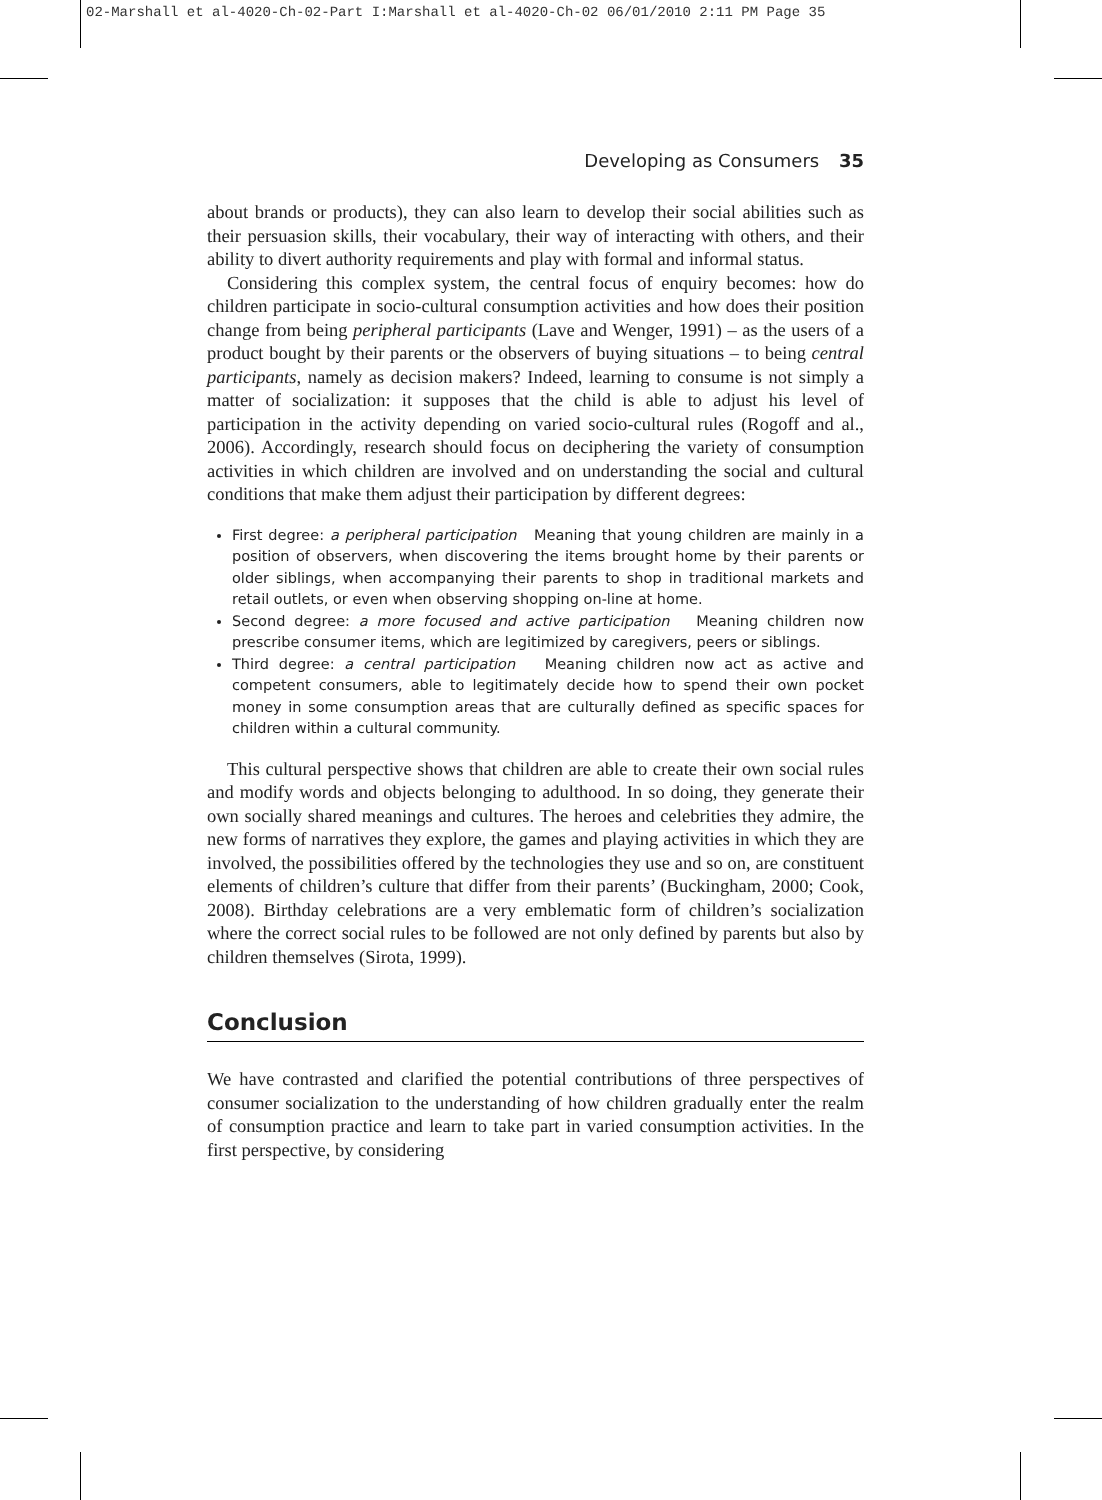02-Marshall et al-4020-Ch-02-Part I:Marshall et al-4020-Ch-02 06/01/2010 2:11 PM Page 35
Developing as Consumers 35
about brands or products), they can also learn to develop their social abilities such as their persuasion skills, their vocabulary, their way of interacting with others, and their ability to divert authority requirements and play with formal and informal status.
Considering this complex system, the central focus of enquiry becomes: how do children participate in socio-cultural consumption activities and how does their position change from being peripheral participants (Lave and Wenger, 1991) – as the users of a product bought by their parents or the observers of buying situations – to being central participants, namely as decision makers? Indeed, learning to consume is not simply a matter of socialization: it supposes that the child is able to adjust his level of participation in the activity depending on varied socio-cultural rules (Rogoff and al., 2006). Accordingly, research should focus on deciphering the variety of consumption activities in which children are involved and on understanding the social and cultural conditions that make them adjust their participation by different degrees:
First degree: a peripheral participation Meaning that young children are mainly in a position of observers, when discovering the items brought home by their parents or older siblings, when accompanying their parents to shop in traditional markets and retail outlets, or even when observing shopping on-line at home.
Second degree: a more focused and active participation Meaning children now prescribe consumer items, which are legitimized by caregivers, peers or siblings.
Third degree: a central participation Meaning children now act as active and competent consumers, able to legitimately decide how to spend their own pocket money in some consumption areas that are culturally defined as specific spaces for children within a cultural community.
This cultural perspective shows that children are able to create their own social rules and modify words and objects belonging to adulthood. In so doing, they generate their own socially shared meanings and cultures. The heroes and celebrities they admire, the new forms of narratives they explore, the games and playing activities in which they are involved, the possibilities offered by the technologies they use and so on, are constituent elements of children’s culture that differ from their parents’ (Buckingham, 2000; Cook, 2008). Birthday celebrations are a very emblematic form of children’s socialization where the correct social rules to be followed are not only defined by parents but also by children themselves (Sirota, 1999).
Conclusion
We have contrasted and clarified the potential contributions of three perspectives of consumer socialization to the understanding of how children gradually enter the realm of consumption practice and learn to take part in varied consumption activities. In the first perspective, by considering